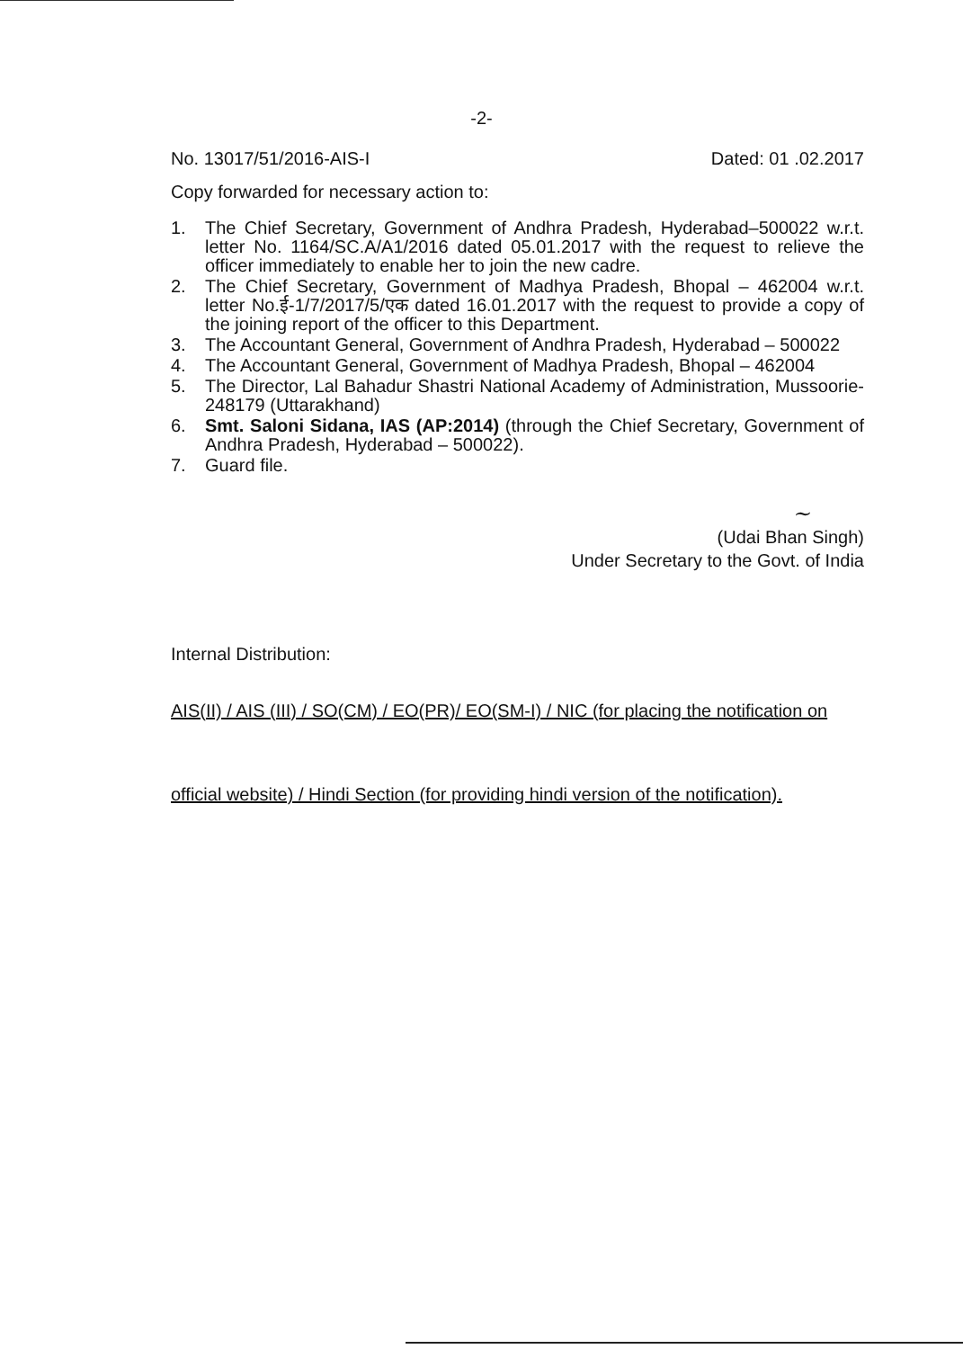-2-
No. 13017/51/2016-AIS-I Dated: 01 .02.2017
Copy forwarded for necessary action to:
1. The Chief Secretary, Government of Andhra Pradesh, Hyderabad–500022 w.r.t. letter No. 1164/SC.A/A1/2016 dated 05.01.2017 with the request to relieve the officer immediately to enable her to join the new cadre.
2. The Chief Secretary, Government of Madhya Pradesh, Bhopal – 462004 w.r.t. letter No.ई-1/7/2017/5/एक dated 16.01.2017 with the request to provide a copy of the joining report of the officer to this Department.
3. The Accountant General, Government of Andhra Pradesh, Hyderabad – 500022
4. The Accountant General, Government of Madhya Pradesh, Bhopal – 462004
5. The Director, Lal Bahadur Shastri National Academy of Administration, Mussoorie-248179 (Uttarakhand)
6. Smt. Saloni Sidana, IAS (AP:2014) (through the Chief Secretary, Government of Andhra Pradesh, Hyderabad – 500022).
7. Guard file.
~
(Udai Bhan Singh)
Under Secretary to the Govt. of India
Internal Distribution:
AIS(II) / AIS (III) / SO(CM) / EO(PR)/ EO(SM-I) / NIC (for placing the notification on
official website) / Hindi Section (for providing hindi version of the notification).